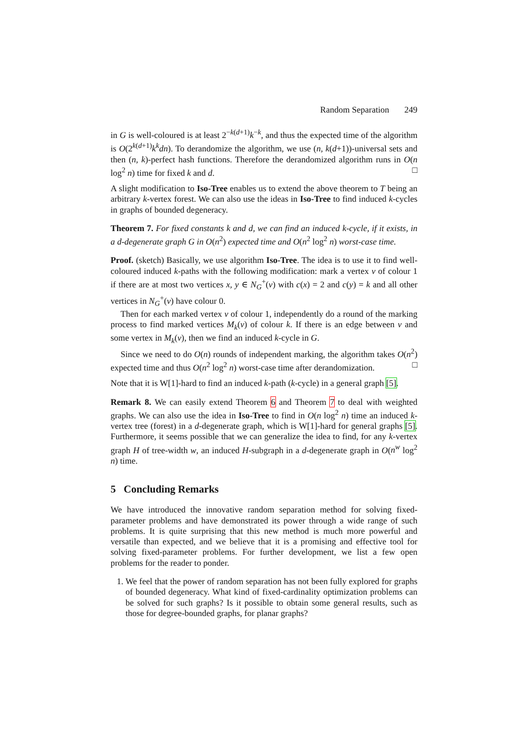Random Separation 249
in G is well-coloured is at least 2<sup>−k(d+1)</sup>k<sup>−k</sup>, and thus the expected time of the algorithm is O(2<sup>k(d+1)</sup>k<sup>k</sup>dn). To derandomize the algorithm, we use (n, k(d+1))-universal sets and then (n, k)-perfect hash functions. Therefore the derandomized algorithm runs in O(n log<sup>2</sup> n) time for fixed k and d. □
A slight modification to Iso-Tree enables us to extend the above theorem to T being an arbitrary k-vertex forest. We can also use the ideas in Iso-Tree to find induced k-cycles in graphs of bounded degeneracy.
Theorem 7. For fixed constants k and d, we can find an induced k-cycle, if it exists, in a d-degenerate graph G in O(n<sup>2</sup>) expected time and O(n<sup>2</sup> log<sup>2</sup> n) worst-case time.
Proof. (sketch) Basically, we use algorithm Iso-Tree. The idea is to use it to find well-coloured induced k-paths with the following modification: mark a vertex v of colour 1 if there are at most two vertices x, y ∈ N<sub>G</sub><sup>+</sup>(v) with c(x) = 2 and c(y) = k and all other vertices in N<sub>G</sub><sup>+</sup>(v) have colour 0.
Then for each marked vertex v of colour 1, independently do a round of the marking process to find marked vertices M<sub>k</sub>(v) of colour k. If there is an edge between v and some vertex in M<sub>k</sub>(v), then we find an induced k-cycle in G.
Since we need to do O(n) rounds of independent marking, the algorithm takes O(n<sup>2</sup>) expected time and thus O(n<sup>2</sup> log<sup>2</sup> n) worst-case time after derandomization. □
Note that it is W[1]-hard to find an induced k-path (k-cycle) in a general graph [5].
Remark 8. We can easily extend Theorem 6 and Theorem 7 to deal with weighted graphs. We can also use the idea in Iso-Tree to find in O(n log<sup>2</sup> n) time an induced k-vertex tree (forest) in a d-degenerate graph, which is W[1]-hard for general graphs [5]. Furthermore, it seems possible that we can generalize the idea to find, for any k-vertex graph H of tree-width w, an induced H-subgraph in a d-degenerate graph in O(n<sup>w</sup> log<sup>2</sup> n) time.
5 Concluding Remarks
We have introduced the innovative random separation method for solving fixed-parameter problems and have demonstrated its power through a wide range of such problems. It is quite surprising that this new method is much more powerful and versatile than expected, and we believe that it is a promising and effective tool for solving fixed-parameter problems. For further development, we list a few open problems for the reader to ponder.
1. We feel that the power of random separation has not been fully explored for graphs of bounded degeneracy. What kind of fixed-cardinality optimization problems can be solved for such graphs? Is it possible to obtain some general results, such as those for degree-bounded graphs, for planar graphs?